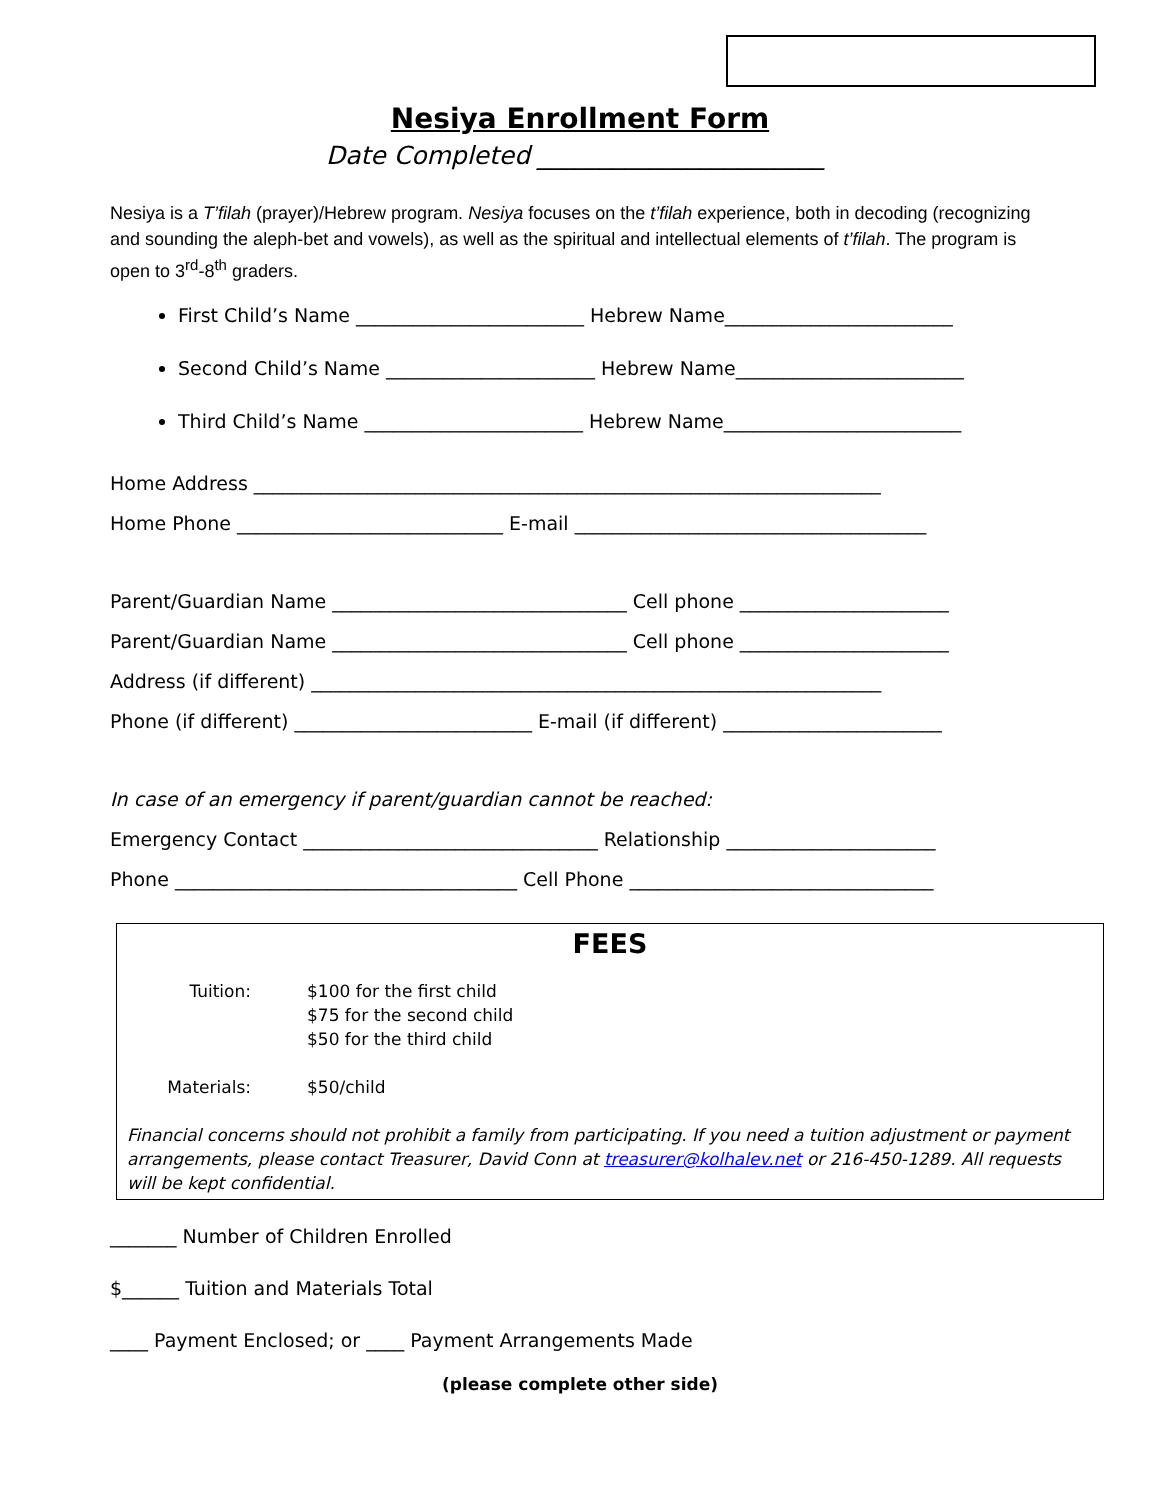Nesiya Enrollment Form
Date Completed _______________________
Nesiya is a T’filah (prayer)/Hebrew program. Nesiya focuses on the t’filah experience, both in decoding (recognizing and sounding the aleph-bet and vowels), as well as the spiritual and intellectual elements of t’filah. The program is open to 3<sup>rd</sup>-8<sup>th</sup> graders.
First Child’s Name ________________________ Hebrew Name________________________
Second Child’s Name ______________________ Hebrew Name________________________
Third Child’s Name _______________________ Hebrew Name_________________________
Home Address __________________________________________________________________
Home Phone ____________________________ E-mail _____________________________________
Parent/Guardian Name _______________________________ Cell phone ______________________
Parent/Guardian Name _______________________________ Cell phone ______________________
Address (if different) ____________________________________________________________
Phone (if different) _________________________ E-mail (if different) _______________________
In case of an emergency if parent/guardian cannot be reached:
Emergency Contact _______________________________ Relationship ______________________
Phone ____________________________________ Cell Phone ________________________________
FEES
Tuition: $100 for the first child
$75 for the second child
$50 for the third child
Materials: $50/child
Financial concerns should not prohibit a family from participating. If you need a tuition adjustment or payment arrangements, please contact Treasurer, David Conn at treasurer@kolhalev.net or 216-450-1289. All requests will be kept confidential.
_______ Number of Children Enrolled
$______ Tuition and Materials Total
____ Payment Enclosed; or ____ Payment Arrangements Made
(please complete other side)